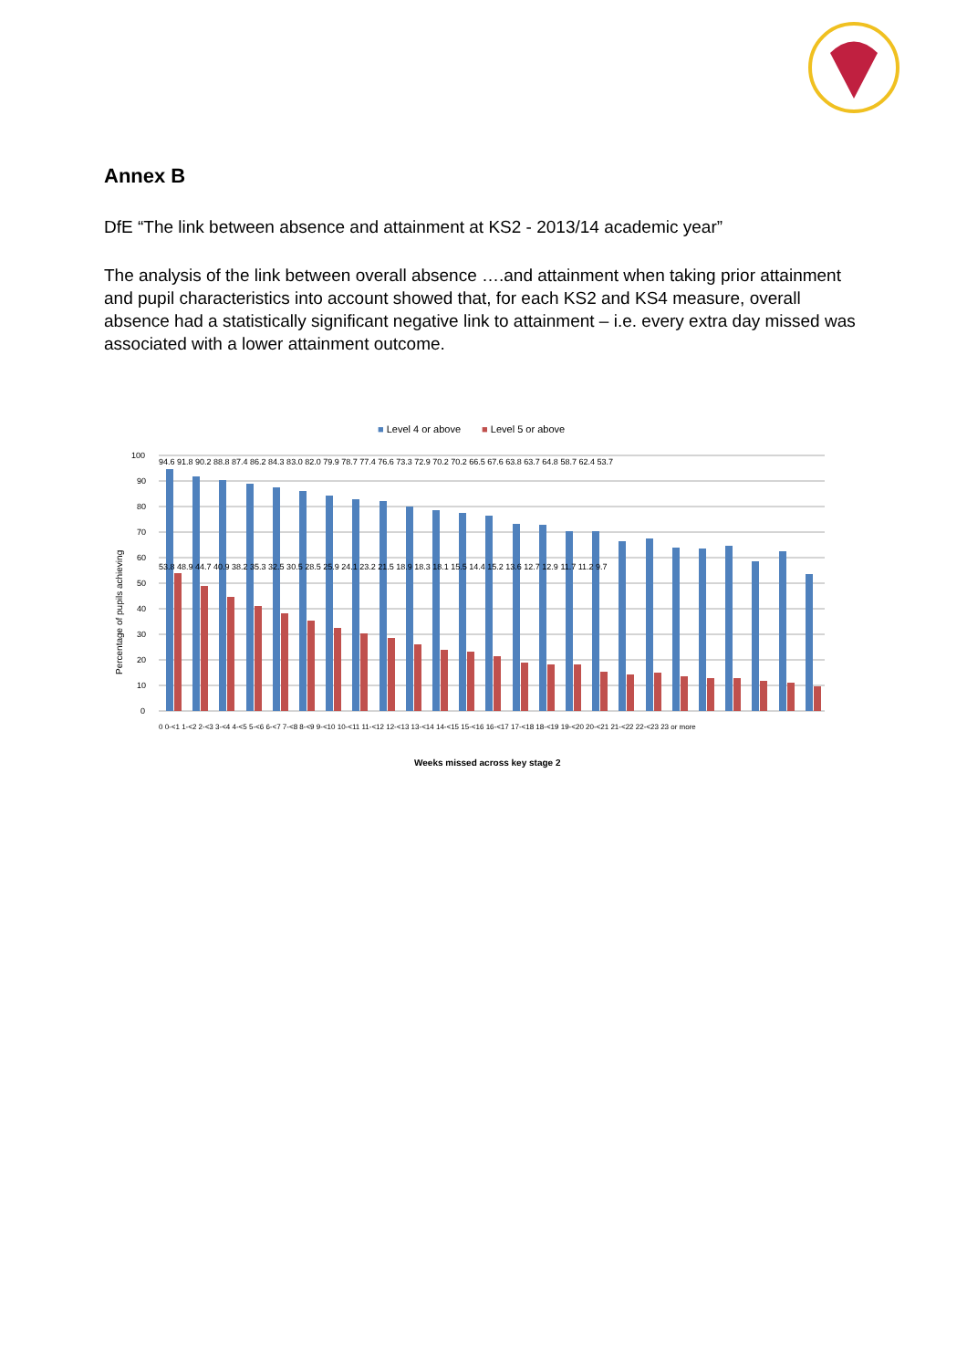Annex B
DfE “The link between absence and attainment at KS2 - 2013/14 academic year”
The analysis of the link between overall absence ….and attainment when taking prior attainment and pupil characteristics into account showed that, for each KS2 and KS4 measure, overall absence had a statistically significant negative link to attainment – i.e. every extra day missed was associated with a lower attainment outcome.
■ Level 4 or above ■ Level 5 or above
100
90
80
70
60
50
40
30
20
10
0
Percentage of pupils achieving
94.6 91.8 90.2 88.8 87.4 86.2 84.3 83.0 82.0 79.9 78.7 77.4 76.6 73.3 72.9 70.2 70.2 66.5 67.6 63.8 63.7 64.8 58.7 62.4 53.7
53.8 48.9 44.7 40.9 38.2 35.3 32.5 30.5 28.5 25.9 24.1 23.2 21.5 18.9 18.3 18.1 15.5 14.4 15.2 13.6 12.7 12.9 11.7 11.2 9.7
0 0-<1 1-<2 2-<3 3-<4 4-<5 5-<6 6-<7 7-<8 8-<9 9-<10 10-<11 11-<12 12-<13 13-<14 14-<15 15-<16 16-<17 17-<18 18-<19 19-<20 20-<21 21-<22 22-<23 23 or more
Weeks missed across key stage 2